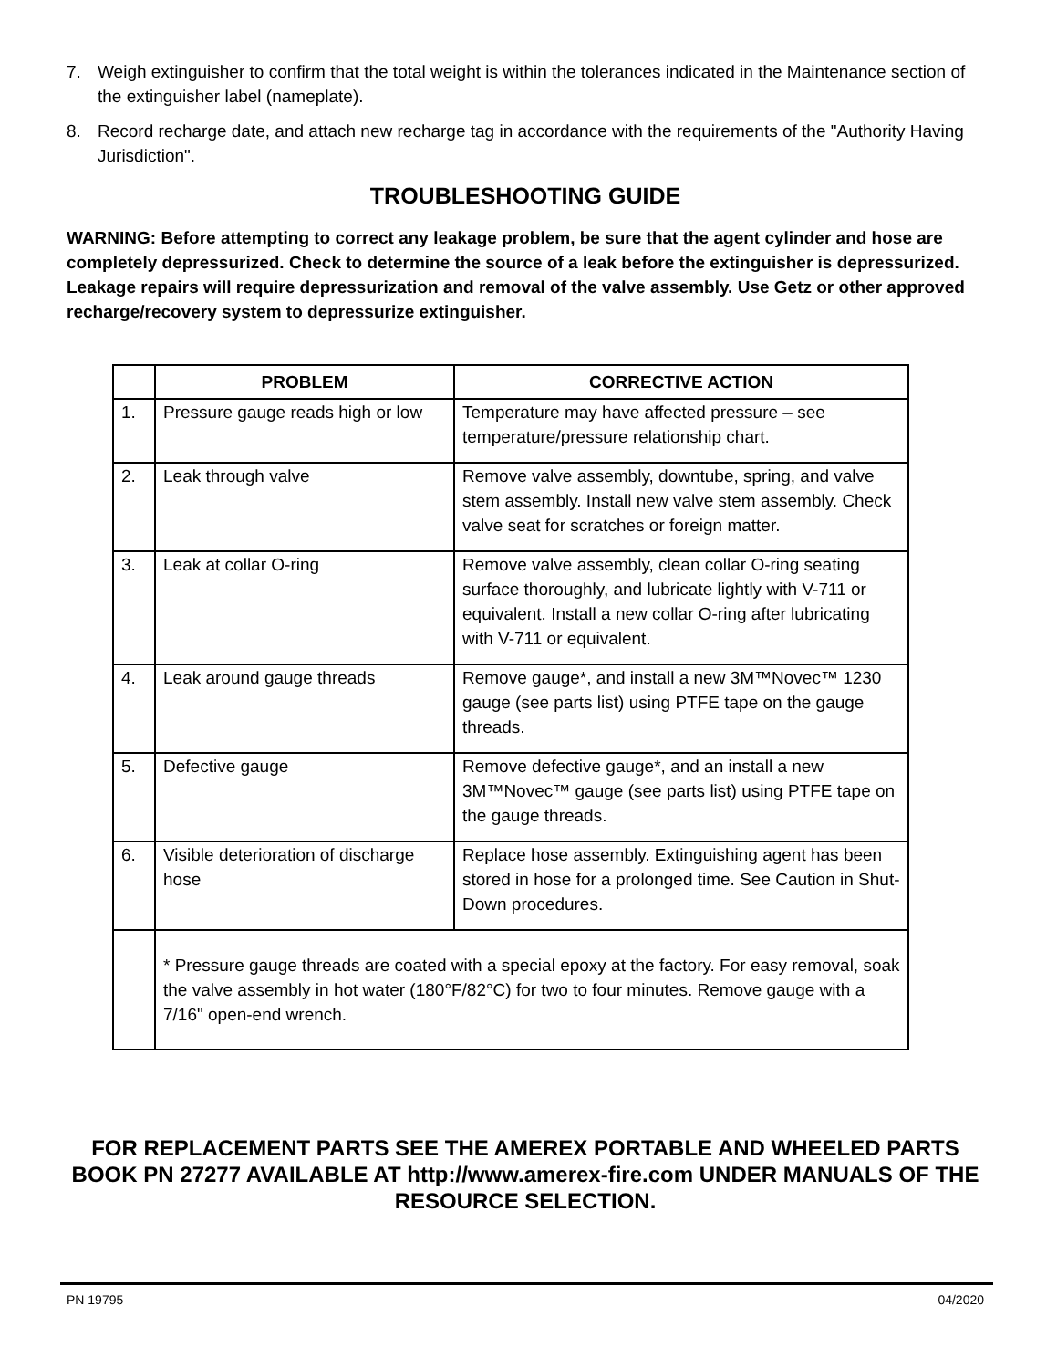7. Weigh extinguisher to confirm that the total weight is within the tolerances indicated in the Maintenance section of the extinguisher label (nameplate).
8. Record recharge date, and attach new recharge tag in accordance with the requirements of the "Authority Having Jurisdiction".
TROUBLESHOOTING GUIDE
WARNING: Before attempting to correct any leakage problem, be sure that the agent cylinder and hose are completely depressurized. Check to determine the source of a leak before the extinguisher is depressurized. Leakage repairs will require depressurization and removal of the valve assembly. Use Getz or other approved recharge/recovery system to depressurize extinguisher.
| | PROBLEM | CORRECTIVE ACTION |
| --- | --- | --- |
| 1. | Pressure gauge reads high or low | Temperature may have affected pressure – see temperature/pressure relationship chart. |
| 2. | Leak through valve | Remove valve assembly, downtube, spring, and valve stem assembly. Install new valve stem assembly. Check valve seat for scratches or foreign matter. |
| 3. | Leak at collar O-ring | Remove valve assembly, clean collar O-ring seating surface thoroughly, and lubricate lightly with V-711 or equivalent. Install a new collar O-ring after lubricating with V-711 or equivalent. |
| 4. | Leak around gauge threads | Remove gauge*, and install a new 3M™Novec™ 1230 gauge (see parts list) using PTFE tape on the gauge threads. |
| 5. | Defective gauge | Remove defective gauge*, and an install a new 3M™Novec™ gauge (see parts list) using PTFE tape on the gauge threads. |
| 6. | Visible deterioration of discharge hose | Replace hose assembly. Extinguishing agent has been stored in hose for a prolonged time. See Caution in Shut-Down procedures. |
| | * Pressure gauge threads are coated with a special epoxy at the factory. For easy removal, soak the valve assembly in hot water (180°F/82°C) for two to four minutes. Remove gauge with a 7/16" open-end wrench. | |
FOR REPLACEMENT PARTS SEE THE AMEREX PORTABLE AND WHEELED PARTS BOOK PN 27277 AVAILABLE AT http://www.amerex-fire.com UNDER MANUALS OF THE RESOURCE SELECTION.
PN 19795 04/2020